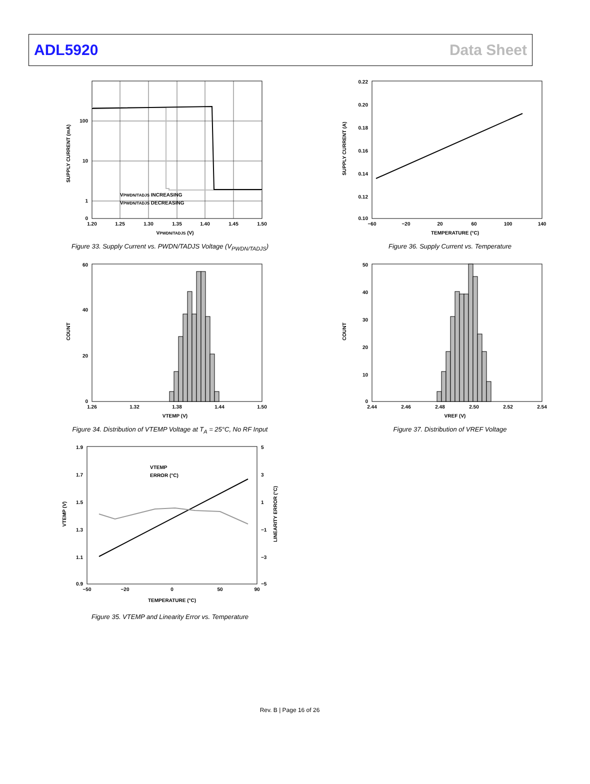ADL5920 Data Sheet
100
10
1
0
1.20
1.25
1.30
1.35
1.40
1.45
1.50
VPWDN/TADJS (V)
VPWDN/TADJS INCREASING
VPWDN/TADJS DECREASING
SUPPLY CURRENT (mA)
Figure 33. Supply Current vs. PWDN/TADJS Voltage (V<sub>PWDN/TADJS</sub>)
0.22
0.20
0.18
0.16
0.14
0.12
0.10
−60
−20
20
60
100
140
TEMPERATURE (°C)
SUPPLY CURRENT (A)
Figure 36. Supply Current vs. Temperature
60
40
20
0
1.26
1.32
1.38
1.44
1.50
VTEMP (V)
COUNT
Figure 34. Distribution of VTEMP Voltage at T<sub>A</sub> = 25°C, No RF Input
50
40
30
20
10
0
2.44
2.46
2.48
2.50
2.52
2.54
VREF (V)
COUNT
Figure 37. Distribution of VREF Voltage
VTEMP
ERROR (°C)
1.9
1.7
1.5
1.3
1.1
0.9
5
3
1
−1
−3
−5
−50
−20
0
50
90
TEMPERATURE (°C)
VTEMP (V)
LINEARITY ERROR (°C)
Figure 35. VTEMP and Linearity Error vs. Temperature
Rev. B | Page 16 of 26